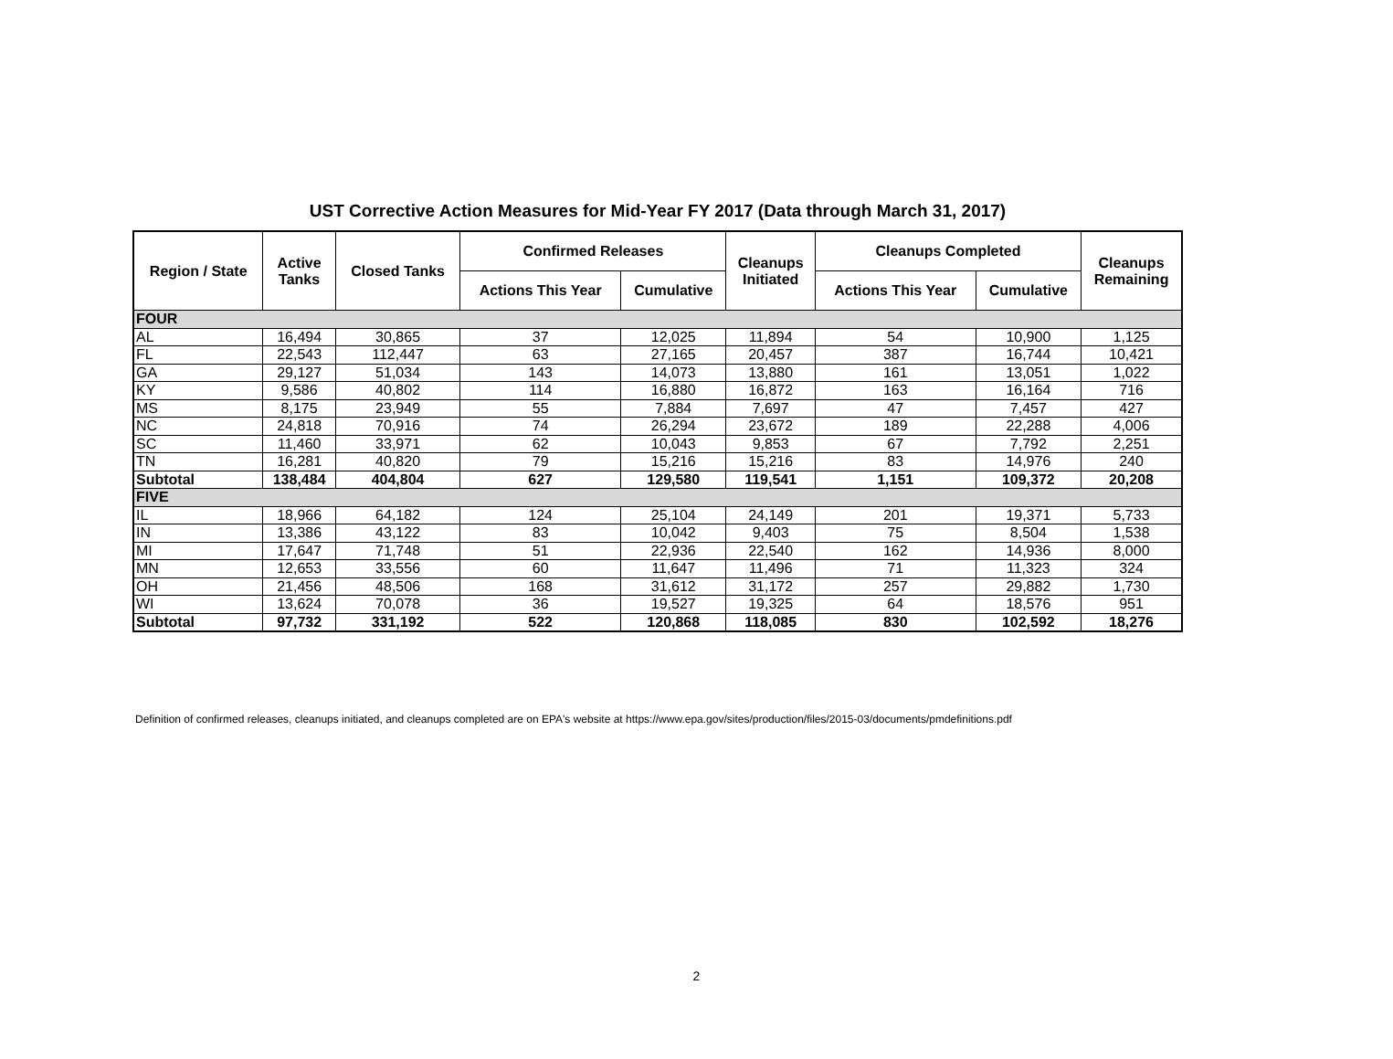UST Corrective Action Measures for Mid-Year FY 2017 (Data through March 31, 2017)
| Region / State | Active Tanks | Closed Tanks | Confirmed Releases | | Cleanups Initiated | Cleanups Completed | | Cleanups Remaining |
| --- | --- | --- | --- | --- | --- | --- | --- | --- |
| | | | Actions This Year | Cumulative | | Actions This Year | Cumulative | |
| FOUR | | | | | | | | |
| AL | 16,494 | 30,865 | 37 | 12,025 | 11,894 | 54 | 10,900 | 1,125 |
| FL | 22,543 | 112,447 | 63 | 27,165 | 20,457 | 387 | 16,744 | 10,421 |
| GA | 29,127 | 51,034 | 143 | 14,073 | 13,880 | 161 | 13,051 | 1,022 |
| KY | 9,586 | 40,802 | 114 | 16,880 | 16,872 | 163 | 16,164 | 716 |
| MS | 8,175 | 23,949 | 55 | 7,884 | 7,697 | 47 | 7,457 | 427 |
| NC | 24,818 | 70,916 | 74 | 26,294 | 23,672 | 189 | 22,288 | 4,006 |
| SC | 11,460 | 33,971 | 62 | 10,043 | 9,853 | 67 | 7,792 | 2,251 |
| TN | 16,281 | 40,820 | 79 | 15,216 | 15,216 | 83 | 14,976 | 240 |
| Subtotal | 138,484 | 404,804 | 627 | 129,580 | 119,541 | 1,151 | 109,372 | 20,208 |
| FIVE | | | | | | | | |
| IL | 18,966 | 64,182 | 124 | 25,104 | 24,149 | 201 | 19,371 | 5,733 |
| IN | 13,386 | 43,122 | 83 | 10,042 | 9,403 | 75 | 8,504 | 1,538 |
| MI | 17,647 | 71,748 | 51 | 22,936 | 22,540 | 162 | 14,936 | 8,000 |
| MN | 12,653 | 33,556 | 60 | 11,647 | 11,496 | 71 | 11,323 | 324 |
| OH | 21,456 | 48,506 | 168 | 31,612 | 31,172 | 257 | 29,882 | 1,730 |
| WI | 13,624 | 70,078 | 36 | 19,527 | 19,325 | 64 | 18,576 | 951 |
| Subtotal | 97,732 | 331,192 | 522 | 120,868 | 118,085 | 830 | 102,592 | 18,276 |
Definition of confirmed releases, cleanups initiated, and cleanups completed are on EPA's website at https://www.epa.gov/sites/production/files/2015-03/documents/pmdefinitions.pdf
2